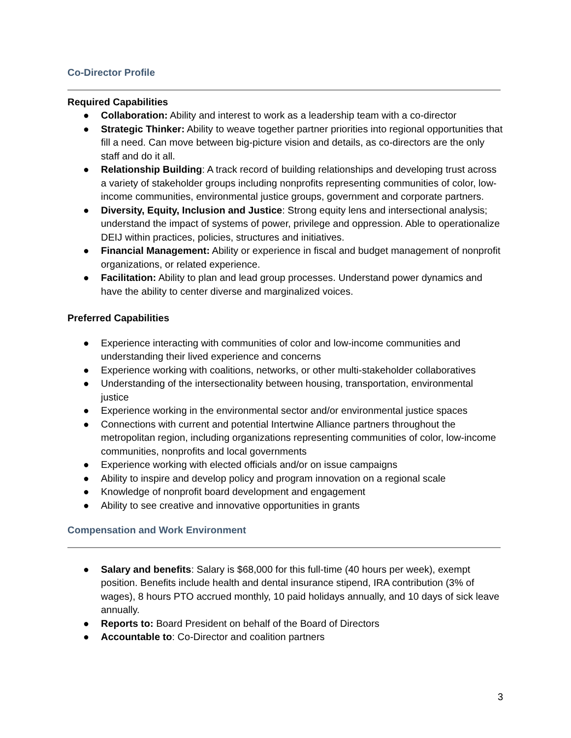Co-Director Profile
Required Capabilities
● Collaboration: Ability and interest to work as a leadership team with a co-director
● Strategic Thinker: Ability to weave together partner priorities into regional opportunities that fill a need. Can move between big-picture vision and details, as co-directors are the only staff and do it all.
● Relationship Building: A track record of building relationships and developing trust across a variety of stakeholder groups including nonprofits representing communities of color, low-income communities, environmental justice groups, government and corporate partners.
● Diversity, Equity, Inclusion and Justice: Strong equity lens and intersectional analysis; understand the impact of systems of power, privilege and oppression. Able to operationalize DEIJ within practices, policies, structures and initiatives.
● Financial Management: Ability or experience in fiscal and budget management of nonprofit organizations, or related experience.
● Facilitation: Ability to plan and lead group processes. Understand power dynamics and have the ability to center diverse and marginalized voices.
Preferred Capabilities
● Experience interacting with communities of color and low-income communities and understanding their lived experience and concerns
● Experience working with coalitions, networks, or other multi-stakeholder collaboratives
● Understanding of the intersectionality between housing, transportation, environmental justice
● Experience working in the environmental sector and/or environmental justice spaces
● Connections with current and potential Intertwine Alliance partners throughout the metropolitan region, including organizations representing communities of color, low-income communities, nonprofits and local governments
● Experience working with elected officials and/or on issue campaigns
● Ability to inspire and develop policy and program innovation on a regional scale
● Knowledge of nonprofit board development and engagement
● Ability to see creative and innovative opportunities in grants
Compensation and Work Environment
● Salary and benefits: Salary is $68,000 for this full-time (40 hours per week), exempt position. Benefits include health and dental insurance stipend, IRA contribution (3% of wages), 8 hours PTO accrued monthly, 10 paid holidays annually, and 10 days of sick leave annually.
● Reports to: Board President on behalf of the Board of Directors
● Accountable to: Co-Director and coalition partners
3